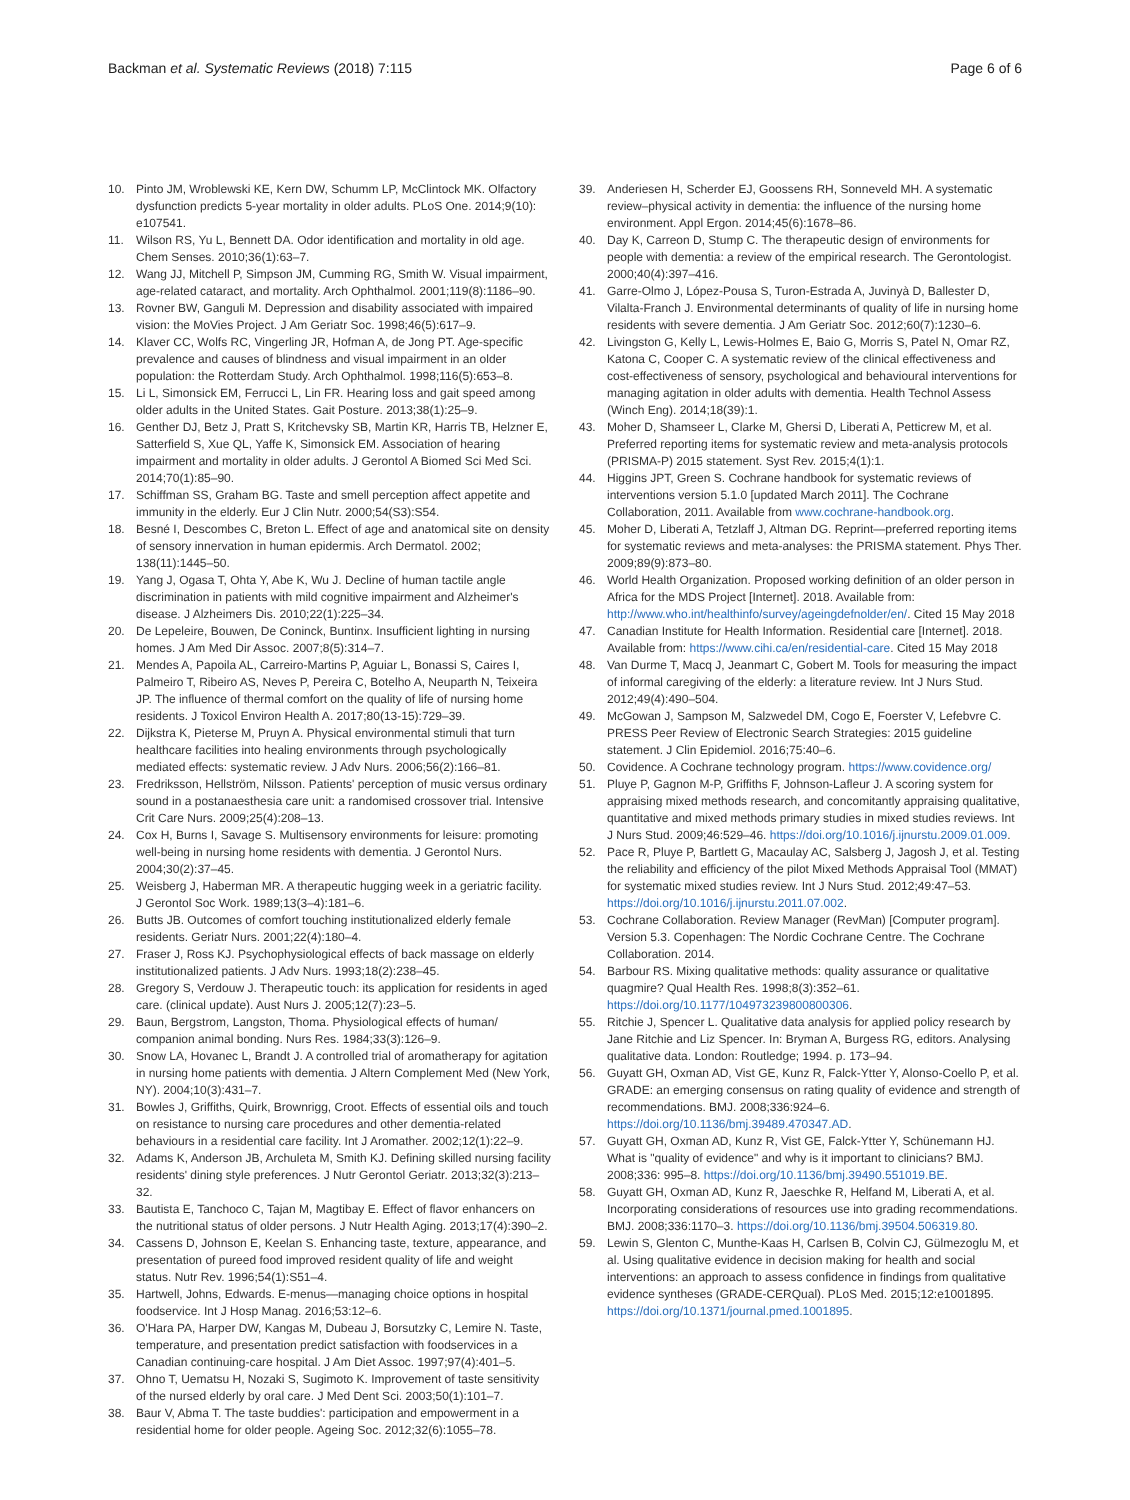Backman et al. Systematic Reviews (2018) 7:115 Page 6 of 6
10. Pinto JM, Wroblewski KE, Kern DW, Schumm LP, McClintock MK. Olfactory dysfunction predicts 5-year mortality in older adults. PLoS One. 2014;9(10): e107541.
11. Wilson RS, Yu L, Bennett DA. Odor identification and mortality in old age. Chem Senses. 2010;36(1):63–7.
12. Wang JJ, Mitchell P, Simpson JM, Cumming RG, Smith W. Visual impairment, age-related cataract, and mortality. Arch Ophthalmol. 2001;119(8):1186–90.
13. Rovner BW, Ganguli M. Depression and disability associated with impaired vision: the MoVies Project. J Am Geriatr Soc. 1998;46(5):617–9.
14. Klaver CC, Wolfs RC, Vingerling JR, Hofman A, de Jong PT. Age-specific prevalence and causes of blindness and visual impairment in an older population: the Rotterdam Study. Arch Ophthalmol. 1998;116(5):653–8.
15. Li L, Simonsick EM, Ferrucci L, Lin FR. Hearing loss and gait speed among older adults in the United States. Gait Posture. 2013;38(1):25–9.
16. Genther DJ, Betz J, Pratt S, Kritchevsky SB, Martin KR, Harris TB, Helzner E, Satterfield S, Xue QL, Yaffe K, Simonsick EM. Association of hearing impairment and mortality in older adults. J Gerontol A Biomed Sci Med Sci. 2014;70(1):85–90.
17. Schiffman SS, Graham BG. Taste and smell perception affect appetite and immunity in the elderly. Eur J Clin Nutr. 2000;54(S3):S54.
18. Besné I, Descombes C, Breton L. Effect of age and anatomical site on density of sensory innervation in human epidermis. Arch Dermatol. 2002; 138(11):1445–50.
19. Yang J, Ogasa T, Ohta Y, Abe K, Wu J. Decline of human tactile angle discrimination in patients with mild cognitive impairment and Alzheimer's disease. J Alzheimers Dis. 2010;22(1):225–34.
20. De Lepeleire, Bouwen, De Coninck, Buntinx. Insufficient lighting in nursing homes. J Am Med Dir Assoc. 2007;8(5):314–7.
21. Mendes A, Papoila AL, Carreiro-Martins P, Aguiar L, Bonassi S, Caires I, Palmeiro T, Ribeiro AS, Neves P, Pereira C, Botelho A, Neuparth N, Teixeira JP. The influence of thermal comfort on the quality of life of nursing home residents. J Toxicol Environ Health A. 2017;80(13-15):729–39.
22. Dijkstra K, Pieterse M, Pruyn A. Physical environmental stimuli that turn healthcare facilities into healing environments through psychologically mediated effects: systematic review. J Adv Nurs. 2006;56(2):166–81.
23. Fredriksson, Hellström, Nilsson. Patients' perception of music versus ordinary sound in a postanaesthesia care unit: a randomised crossover trial. Intensive Crit Care Nurs. 2009;25(4):208–13.
24. Cox H, Burns I, Savage S. Multisensory environments for leisure: promoting well-being in nursing home residents with dementia. J Gerontol Nurs. 2004;30(2):37–45.
25. Weisberg J, Haberman MR. A therapeutic hugging week in a geriatric facility. J Gerontol Soc Work. 1989;13(3–4):181–6.
26. Butts JB. Outcomes of comfort touching institutionalized elderly female residents. Geriatr Nurs. 2001;22(4):180–4.
27. Fraser J, Ross KJ. Psychophysiological effects of back massage on elderly institutionalized patients. J Adv Nurs. 1993;18(2):238–45.
28. Gregory S, Verdouw J. Therapeutic touch: its application for residents in aged care. (clinical update). Aust Nurs J. 2005;12(7):23–5.
29. Baun, Bergstrom, Langston, Thoma. Physiological effects of human/ companion animal bonding. Nurs Res. 1984;33(3):126–9.
30. Snow LA, Hovanec L, Brandt J. A controlled trial of aromatherapy for agitation in nursing home patients with dementia. J Altern Complement Med (New York, NY). 2004;10(3):431–7.
31. Bowles J, Griffiths, Quirk, Brownrigg, Croot. Effects of essential oils and touch on resistance to nursing care procedures and other dementia-related behaviours in a residential care facility. Int J Aromather. 2002;12(1):22–9.
32. Adams K, Anderson JB, Archuleta M, Smith KJ. Defining skilled nursing facility residents' dining style preferences. J Nutr Gerontol Geriatr. 2013;32(3):213–32.
33. Bautista E, Tanchoco C, Tajan M, Magtibay E. Effect of flavor enhancers on the nutritional status of older persons. J Nutr Health Aging. 2013;17(4):390–2.
34. Cassens D, Johnson E, Keelan S. Enhancing taste, texture, appearance, and presentation of pureed food improved resident quality of life and weight status. Nutr Rev. 1996;54(1):S51–4.
35. Hartwell, Johns, Edwards. E-menus—managing choice options in hospital foodservice. Int J Hosp Manag. 2016;53:12–6.
36. O'Hara PA, Harper DW, Kangas M, Dubeau J, Borsutzky C, Lemire N. Taste, temperature, and presentation predict satisfaction with foodservices in a Canadian continuing-care hospital. J Am Diet Assoc. 1997;97(4):401–5.
37. Ohno T, Uematsu H, Nozaki S, Sugimoto K. Improvement of taste sensitivity of the nursed elderly by oral care. J Med Dent Sci. 2003;50(1):101–7.
38. Baur V, Abma T. The taste buddies': participation and empowerment in a residential home for older people. Ageing Soc. 2012;32(6):1055–78.
39. Anderiesen H, Scherder EJ, Goossens RH, Sonneveld MH. A systematic review–physical activity in dementia: the influence of the nursing home environment. Appl Ergon. 2014;45(6):1678–86.
40. Day K, Carreon D, Stump C. The therapeutic design of environments for people with dementia: a review of the empirical research. The Gerontologist. 2000;40(4):397–416.
41. Garre-Olmo J, López-Pousa S, Turon-Estrada A, Juvinyà D, Ballester D, Vilalta-Franch J. Environmental determinants of quality of life in nursing home residents with severe dementia. J Am Geriatr Soc. 2012;60(7):1230–6.
42. Livingston G, Kelly L, Lewis-Holmes E, Baio G, Morris S, Patel N, Omar RZ, Katona C, Cooper C. A systematic review of the clinical effectiveness and cost-effectiveness of sensory, psychological and behavioural interventions for managing agitation in older adults with dementia. Health Technol Assess (Winch Eng). 2014;18(39):1.
43. Moher D, Shamseer L, Clarke M, Ghersi D, Liberati A, Petticrew M, et al. Preferred reporting items for systematic review and meta-analysis protocols (PRISMA-P) 2015 statement. Syst Rev. 2015;4(1):1.
44. Higgins JPT, Green S. Cochrane handbook for systematic reviews of interventions version 5.1.0 [updated March 2011]. The Cochrane Collaboration, 2011. Available from www.cochrane-handbook.org.
45. Moher D, Liberati A, Tetzlaff J, Altman DG. Reprint—preferred reporting items for systematic reviews and meta-analyses: the PRISMA statement. Phys Ther. 2009;89(9):873–80.
46. World Health Organization. Proposed working definition of an older person in Africa for the MDS Project [Internet]. 2018. Available from: http://www.who.int/healthinfo/survey/ageingdefnolder/en/. Cited 15 May 2018
47. Canadian Institute for Health Information. Residential care [Internet]. 2018. Available from: https://www.cihi.ca/en/residential-care. Cited 15 May 2018
48. Van Durme T, Macq J, Jeanmart C, Gobert M. Tools for measuring the impact of informal caregiving of the elderly: a literature review. Int J Nurs Stud. 2012;49(4):490–504.
49. McGowan J, Sampson M, Salzwedel DM, Cogo E, Foerster V, Lefebvre C. PRESS Peer Review of Electronic Search Strategies: 2015 guideline statement. J Clin Epidemiol. 2016;75:40–6.
50. Covidence. A Cochrane technology program. https://www.covidence.org/
51. Pluye P, Gagnon M-P, Griffiths F, Johnson-Lafleur J. A scoring system for appraising mixed methods research, and concomitantly appraising qualitative, quantitative and mixed methods primary studies in mixed studies reviews. Int J Nurs Stud. 2009;46:529–46. https://doi.org/10.1016/j.ijnurstu.2009.01.009.
52. Pace R, Pluye P, Bartlett G, Macaulay AC, Salsberg J, Jagosh J, et al. Testing the reliability and efficiency of the pilot Mixed Methods Appraisal Tool (MMAT) for systematic mixed studies review. Int J Nurs Stud. 2012;49:47–53. https://doi.org/10.1016/j.ijnurstu.2011.07.002.
53. Cochrane Collaboration. Review Manager (RevMan) [Computer program]. Version 5.3. Copenhagen: The Nordic Cochrane Centre. The Cochrane Collaboration. 2014.
54. Barbour RS. Mixing qualitative methods: quality assurance or qualitative quagmire? Qual Health Res. 1998;8(3):352–61. https://doi.org/10.1177/104973239800800306.
55. Ritchie J, Spencer L. Qualitative data analysis for applied policy research by Jane Ritchie and Liz Spencer. In: Bryman A, Burgess RG, editors. Analysing qualitative data. London: Routledge; 1994. p. 173–94.
56. Guyatt GH, Oxman AD, Vist GE, Kunz R, Falck-Ytter Y, Alonso-Coello P, et al. GRADE: an emerging consensus on rating quality of evidence and strength of recommendations. BMJ. 2008;336:924–6. https://doi.org/10.1136/bmj.39489.470347.AD.
57. Guyatt GH, Oxman AD, Kunz R, Vist GE, Falck-Ytter Y, Schünemann HJ. What is "quality of evidence" and why is it important to clinicians? BMJ. 2008;336: 995–8. https://doi.org/10.1136/bmj.39490.551019.BE.
58. Guyatt GH, Oxman AD, Kunz R, Jaeschke R, Helfand M, Liberati A, et al. Incorporating considerations of resources use into grading recommendations. BMJ. 2008;336:1170–3. https://doi.org/10.1136/bmj.39504.506319.80.
59. Lewin S, Glenton C, Munthe-Kaas H, Carlsen B, Colvin CJ, Gülmezoglu M, et al. Using qualitative evidence in decision making for health and social interventions: an approach to assess confidence in findings from qualitative evidence syntheses (GRADE-CERQual). PLoS Med. 2015;12:e1001895. https://doi.org/10.1371/journal.pmed.1001895.